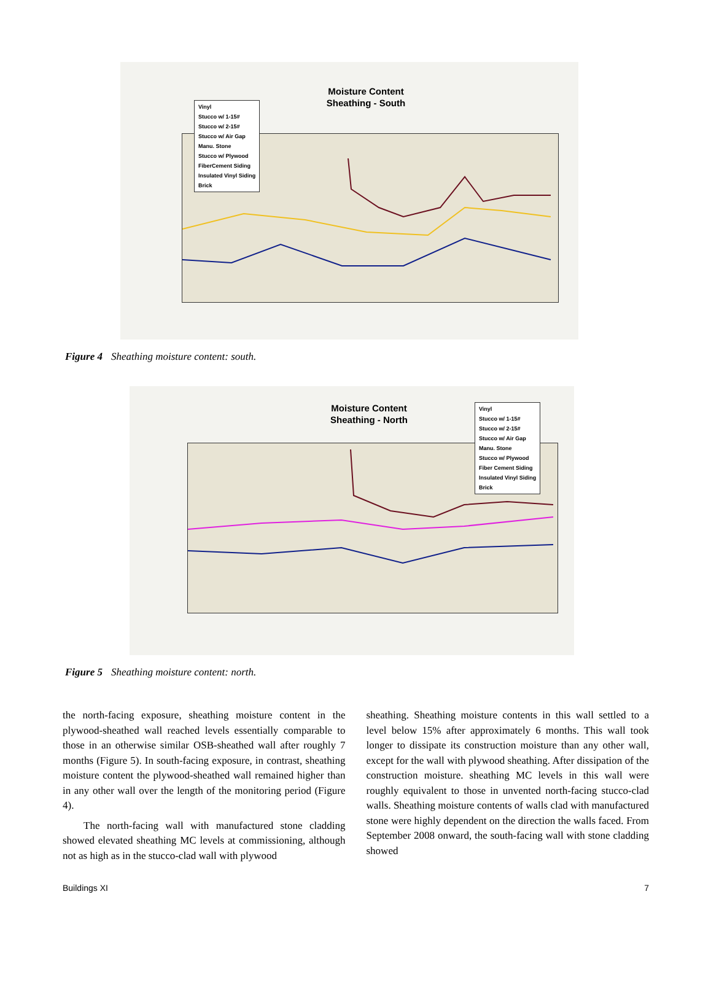Moisture Content
Sheathing - South
Vinyl
Stucco w/ 1-15#
Stucco w/ 2-15#
Stucco w/ Air Gap
Manu. Stone
Stucco w/ Plywood
FiberCement Siding
Insulated Vinyl Siding
Brick
Figure 4 Sheathing moisture content: south.
Moisture Content
Sheathing - North
Vinyl
Stucco w/ 1-15#
Stucco w/ 2-15#
Stucco w/ Air Gap
Manu. Stone
Stucco w/ Plywood
Fiber Cement Siding
Insulated Vinyl Siding
Brick
Figure 5 Sheathing moisture content: north.
the north-facing exposure, sheathing moisture content in the plywood-sheathed wall reached levels essentially comparable to those in an otherwise similar OSB-sheathed wall after roughly 7 months (Figure 5). In south-facing exposure, in contrast, sheathing moisture content the plywood-sheathed wall remained higher than in any other wall over the length of the monitoring period (Figure 4).
The north-facing wall with manufactured stone cladding showed elevated sheathing MC levels at commissioning, although not as high as in the stucco-clad wall with plywood
sheathing. Sheathing moisture contents in this wall settled to a level below 15% after approximately 6 months. This wall took longer to dissipate its construction moisture than any other wall, except for the wall with plywood sheathing. After dissipation of the construction moisture. sheathing MC levels in this wall were roughly equivalent to those in unvented north-facing stucco-clad walls. Sheathing moisture contents of walls clad with manufactured stone were highly dependent on the direction the walls faced. From September 2008 onward, the south-facing wall with stone cladding showed
Buildings XI 7